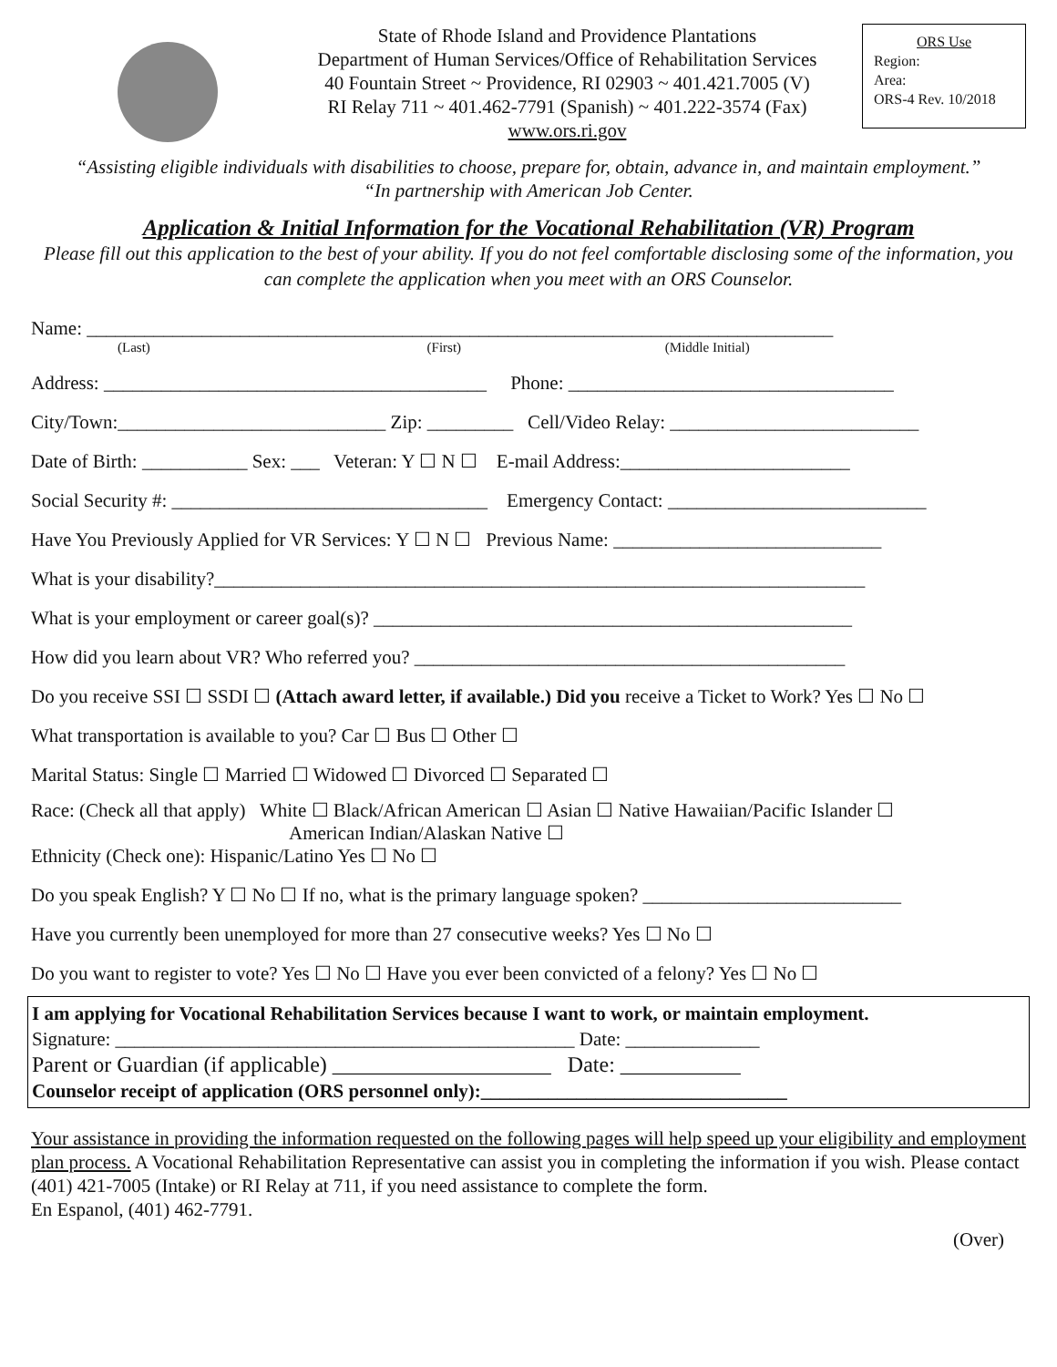State of Rhode Island and Providence Plantations
Department of Human Services/Office of Rehabilitation Services
40 Fountain Street ~ Providence, RI 02903 ~ 401.421.7005 (V)
RI Relay 711 ~ 401.462-7791 (Spanish) ~ 401.222-3574 (Fax)
www.ors.ri.gov
ORS Use
Region:
Area:
ORS-4 Rev. 10/2018
“Assisting eligible individuals with disabilities to choose, prepare for, obtain, advance in, and maintain employment.”
“In partnership with American Job Center.
Application & Initial Information for the Vocational Rehabilitation (VR) Program
Please fill out this application to the best of your ability. If you do not feel comfortable disclosing some of the information, you can complete the application when you meet with an ORS Counselor.
Name: ______________________________________________________________________________
(Last) (First) (Middle Initial)
Address: ________________________________________ Phone: __________________________________
City/Town:____________________________ Zip: _________ Cell/Video Relay: __________________________
Date of Birth: ___________ Sex: ___ Veteran: Y ☐ N ☐ E-mail Address:________________________
Social Security #: _________________________________ Emergency Contact: ___________________________
Have You Previously Applied for VR Services: Y ☐ N ☐ Previous Name: ____________________________
What is your disability?____________________________________________________________________
What is your employment or career goal(s)? __________________________________________________
How did you learn about VR? Who referred you? _____________________________________________
Do you receive SSI ☐ SSDI ☐ (Attach award letter, if available.) Did you receive a Ticket to Work? Yes ☐ No ☐
What transportation is available to you? Car ☐ Bus ☐ Other ☐
Marital Status: Single ☐ Married ☐ Widowed ☐ Divorced ☐ Separated ☐
Race: (Check all that apply) White ☐ Black/African American ☐ Asian ☐ Native Hawaiian/Pacific Islander ☐
American Indian/Alaskan Native ☐
Ethnicity (Check one): Hispanic/Latino Yes ☐ No ☐
Do you speak English? Y ☐ No ☐ If no, what is the primary language spoken? ___________________________
Have you currently been unemployed for more than 27 consecutive weeks? Yes ☐ No ☐
Do you want to register to vote? Yes ☐ No ☐ Have you ever been convicted of a felony? Yes ☐ No ☐
I am applying for Vocational Rehabilitation Services because I want to work, or maintain employment.
Signature: ________________________________________________ Date: ______________
Parent or Guardian (if applicable) ____________________ Date: ___________
Counselor receipt of application (ORS personnel only):________________________________
Your assistance in providing the information requested on the following pages will help speed up your eligibility and employment plan process. A Vocational Rehabilitation Representative can assist you in completing the information if you wish. Please contact (401) 421-7005 (Intake) or RI Relay at 711, if you need assistance to complete the form.
En Espanol, (401) 462-7791.
(Over)